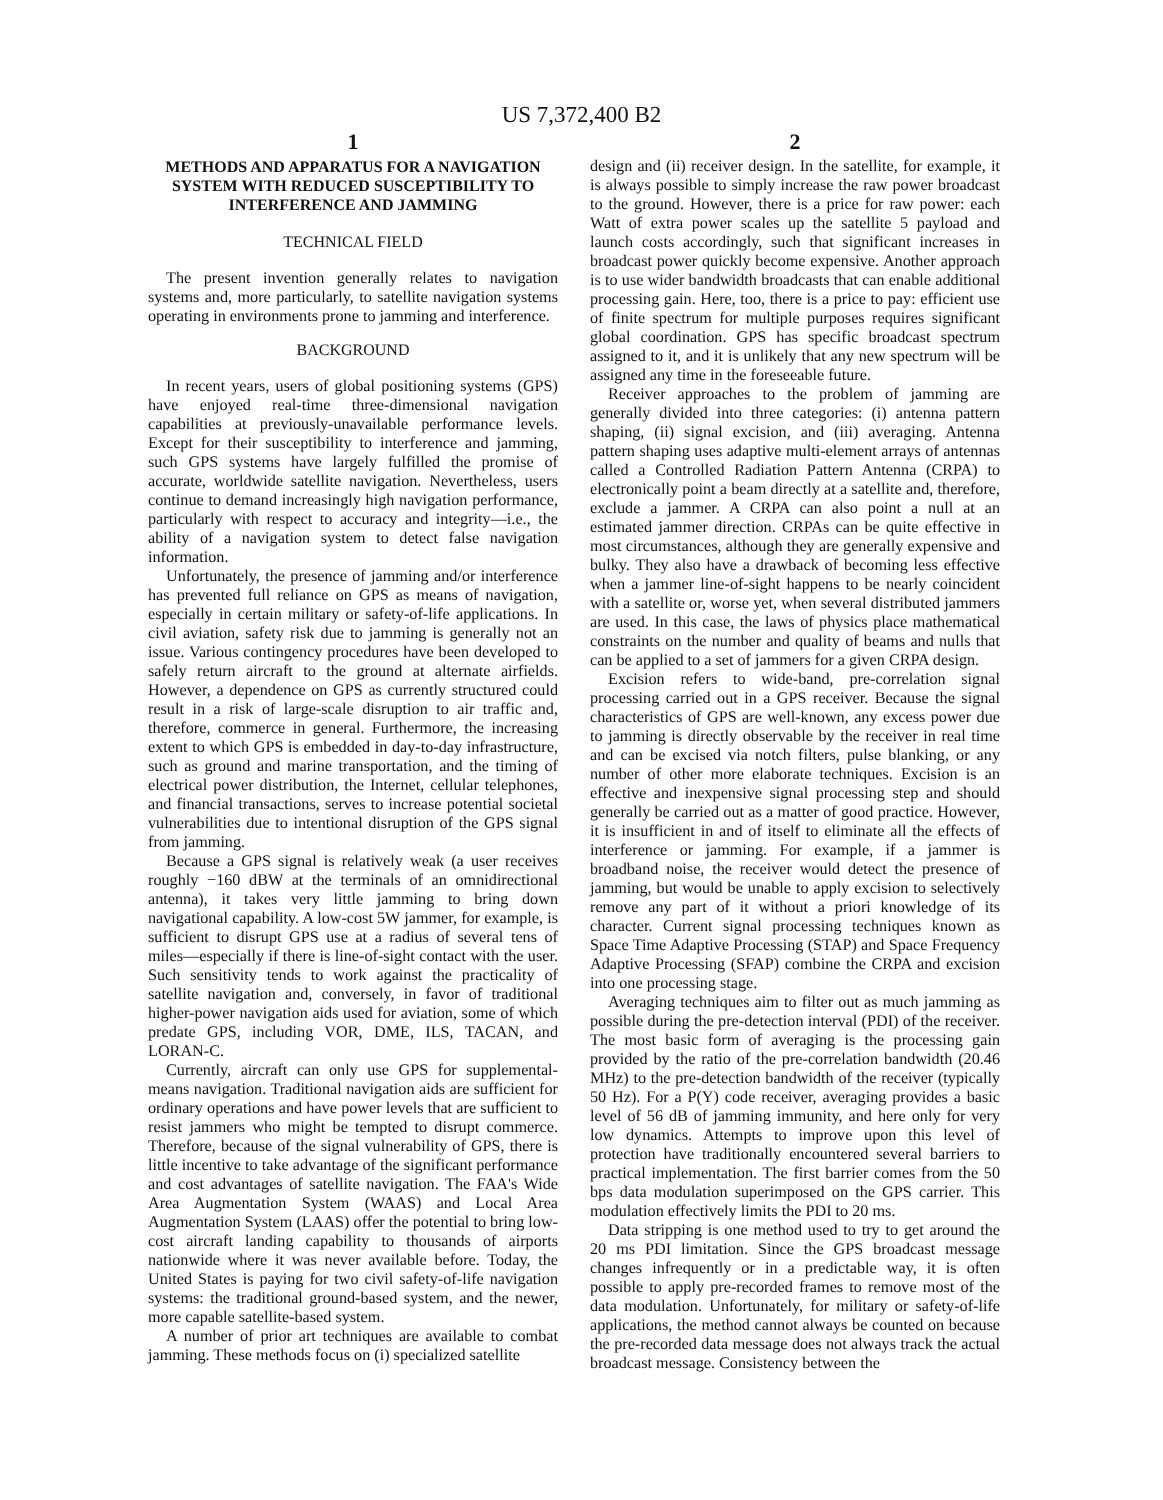US 7,372,400 B2
1
METHODS AND APPARATUS FOR A NAVIGATION SYSTEM WITH REDUCED SUSCEPTIBILITY TO INTERFERENCE AND JAMMING
TECHNICAL FIELD
The present invention generally relates to navigation systems and, more particularly, to satellite navigation systems operating in environments prone to jamming and interference.
BACKGROUND
In recent years, users of global positioning systems (GPS) have enjoyed real-time three-dimensional navigation capabilities at previously-unavailable performance levels. Except for their susceptibility to interference and jamming, such GPS systems have largely fulfilled the promise of accurate, worldwide satellite navigation. Nevertheless, users continue to demand increasingly high navigation performance, particularly with respect to accuracy and integrity—i.e., the ability of a navigation system to detect false navigation information.
Unfortunately, the presence of jamming and/or interference has prevented full reliance on GPS as means of navigation, especially in certain military or safety-of-life applications. In civil aviation, safety risk due to jamming is generally not an issue. Various contingency procedures have been developed to safely return aircraft to the ground at alternate airfields. However, a dependence on GPS as currently structured could result in a risk of large-scale disruption to air traffic and, therefore, commerce in general. Furthermore, the increasing extent to which GPS is embedded in day-to-day infrastructure, such as ground and marine transportation, and the timing of electrical power distribution, the Internet, cellular telephones, and financial transactions, serves to increase potential societal vulnerabilities due to intentional disruption of the GPS signal from jamming.
Because a GPS signal is relatively weak (a user receives roughly −160 dBW at the terminals of an omnidirectional antenna), it takes very little jamming to bring down navigational capability. A low-cost 5W jammer, for example, is sufficient to disrupt GPS use at a radius of several tens of miles—especially if there is line-of-sight contact with the user. Such sensitivity tends to work against the practicality of satellite navigation and, conversely, in favor of traditional higher-power navigation aids used for aviation, some of which predate GPS, including VOR, DME, ILS, TACAN, and LORAN-C.
Currently, aircraft can only use GPS for supplemental-means navigation. Traditional navigation aids are sufficient for ordinary operations and have power levels that are sufficient to resist jammers who might be tempted to disrupt commerce. Therefore, because of the signal vulnerability of GPS, there is little incentive to take advantage of the significant performance and cost advantages of satellite navigation. The FAA's Wide Area Augmentation System (WAAS) and Local Area Augmentation System (LAAS) offer the potential to bring low-cost aircraft landing capability to thousands of airports nationwide where it was never available before. Today, the United States is paying for two civil safety-of-life navigation systems: the traditional ground-based system, and the newer, more capable satellite-based system.
A number of prior art techniques are available to combat jamming. These methods focus on (i) specialized satellite
2
design and (ii) receiver design. In the satellite, for example, it is always possible to simply increase the raw power broadcast to the ground. However, there is a price for raw power: each Watt of extra power scales up the satellite 5 payload and launch costs accordingly, such that significant increases in broadcast power quickly become expensive. Another approach is to use wider bandwidth broadcasts that can enable additional processing gain. Here, too, there is a price to pay: efficient use of finite spectrum for multiple purposes requires significant global coordination. GPS has specific broadcast spectrum assigned to it, and it is unlikely that any new spectrum will be assigned any time in the foreseeable future.
Receiver approaches to the problem of jamming are generally divided into three categories: (i) antenna pattern shaping, (ii) signal excision, and (iii) averaging. Antenna pattern shaping uses adaptive multi-element arrays of antennas called a Controlled Radiation Pattern Antenna (CRPA) to electronically point a beam directly at a satellite and, therefore, exclude a jammer. A CRPA can also point a null at an estimated jammer direction. CRPAs can be quite effective in most circumstances, although they are generally expensive and bulky. They also have a drawback of becoming less effective when a jammer line-of-sight happens to be nearly coincident with a satellite or, worse yet, when several distributed jammers are used. In this case, the laws of physics place mathematical constraints on the number and quality of beams and nulls that can be applied to a set of jammers for a given CRPA design.
Excision refers to wide-band, pre-correlation signal processing carried out in a GPS receiver. Because the signal characteristics of GPS are well-known, any excess power due to jamming is directly observable by the receiver in real time and can be excised via notch filters, pulse blanking, or any number of other more elaborate techniques. Excision is an effective and inexpensive signal processing step and should generally be carried out as a matter of good practice. However, it is insufficient in and of itself to eliminate all the effects of interference or jamming. For example, if a jammer is broadband noise, the receiver would detect the presence of jamming, but would be unable to apply excision to selectively remove any part of it without a priori knowledge of its character. Current signal processing techniques known as Space Time Adaptive Processing (STAP) and Space Frequency Adaptive Processing (SFAP) combine the CRPA and excision into one processing stage.
Averaging techniques aim to filter out as much jamming as possible during the pre-detection interval (PDI) of the receiver. The most basic form of averaging is the processing gain provided by the ratio of the pre-correlation bandwidth (20.46 MHz) to the pre-detection bandwidth of the receiver (typically 50 Hz). For a P(Y) code receiver, averaging provides a basic level of 56 dB of jamming immunity, and here only for very low dynamics. Attempts to improve upon this level of protection have traditionally encountered several barriers to practical implementation. The first barrier comes from the 50 bps data modulation superimposed on the GPS carrier. This modulation effectively limits the PDI to 20 ms.
Data stripping is one method used to try to get around the 20 ms PDI limitation. Since the GPS broadcast message changes infrequently or in a predictable way, it is often possible to apply pre-recorded frames to remove most of the data modulation. Unfortunately, for military or safety-of-life applications, the method cannot always be counted on because the pre-recorded data message does not always track the actual broadcast message. Consistency between the